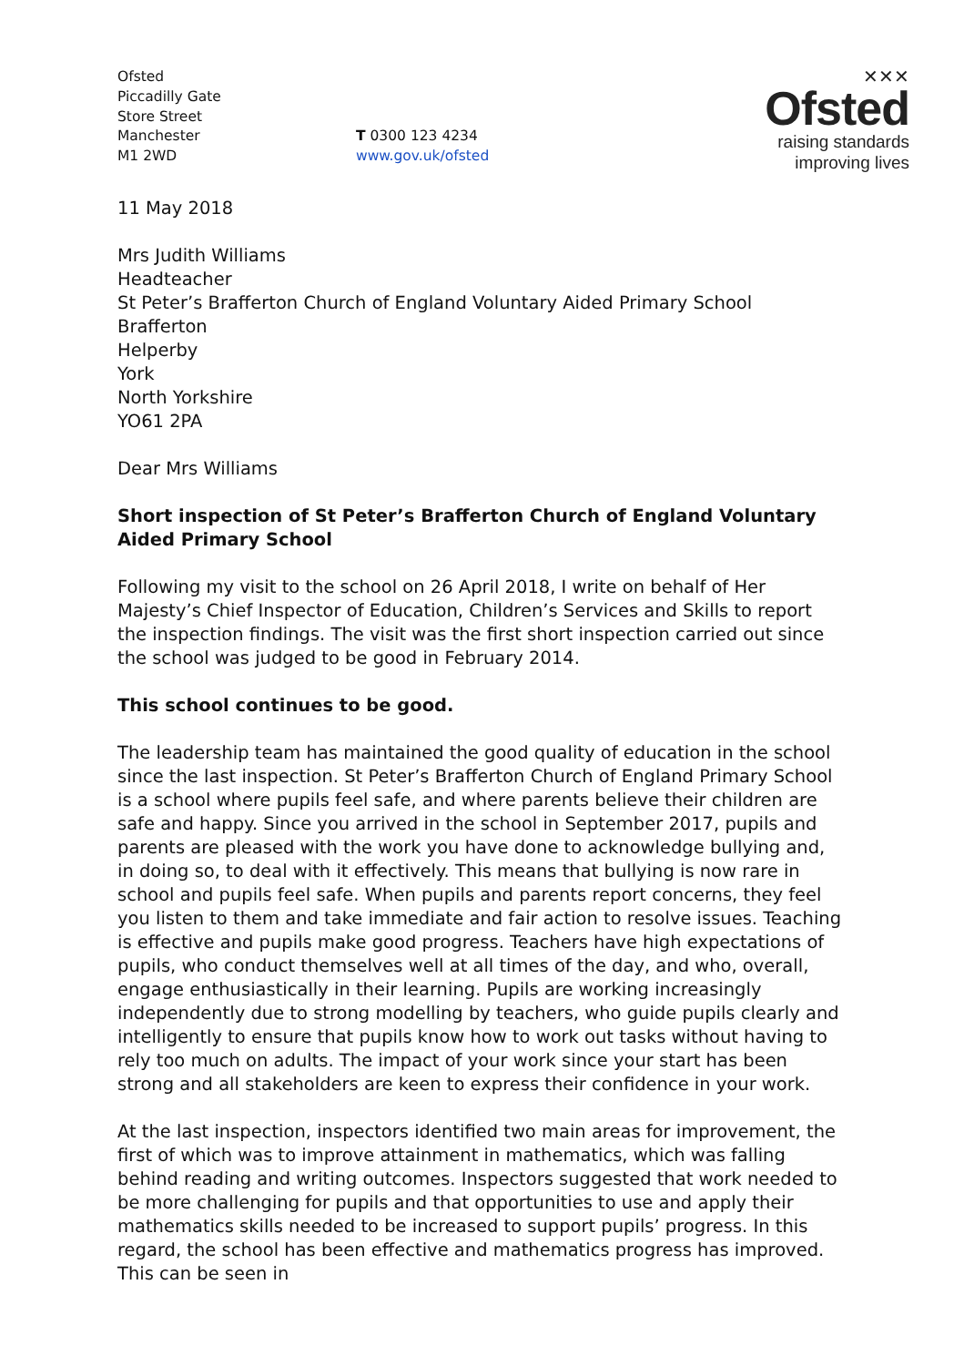Ofsted
Piccadilly Gate
Store Street
Manchester
M1 2WD
T 0300 123 4234
www.gov.uk/ofsted
✕✕✕
Ofsted
raising standards
improving lives
11 May 2018
Mrs Judith Williams
Headteacher
St Peter’s Brafferton Church of England Voluntary Aided Primary School
Brafferton
Helperby
York
North Yorkshire
YO61 2PA
Dear Mrs Williams
Short inspection of St Peter’s Brafferton Church of England Voluntary Aided Primary School
Following my visit to the school on 26 April 2018, I write on behalf of Her Majesty’s Chief Inspector of Education, Children’s Services and Skills to report the inspection findings. The visit was the first short inspection carried out since the school was judged to be good in February 2014.
This school continues to be good.
The leadership team has maintained the good quality of education in the school since the last inspection. St Peter’s Brafferton Church of England Primary School is a school where pupils feel safe, and where parents believe their children are safe and happy. Since you arrived in the school in September 2017, pupils and parents are pleased with the work you have done to acknowledge bullying and, in doing so, to deal with it effectively. This means that bullying is now rare in school and pupils feel safe. When pupils and parents report concerns, they feel you listen to them and take immediate and fair action to resolve issues. Teaching is effective and pupils make good progress. Teachers have high expectations of pupils, who conduct themselves well at all times of the day, and who, overall, engage enthusiastically in their learning. Pupils are working increasingly independently due to strong modelling by teachers, who guide pupils clearly and intelligently to ensure that pupils know how to work out tasks without having to rely too much on adults. The impact of your work since your start has been strong and all stakeholders are keen to express their confidence in your work.
At the last inspection, inspectors identified two main areas for improvement, the first of which was to improve attainment in mathematics, which was falling behind reading and writing outcomes. Inspectors suggested that work needed to be more challenging for pupils and that opportunities to use and apply their mathematics skills needed to be increased to support pupils’ progress. In this regard, the school has been effective and mathematics progress has improved. This can be seen in